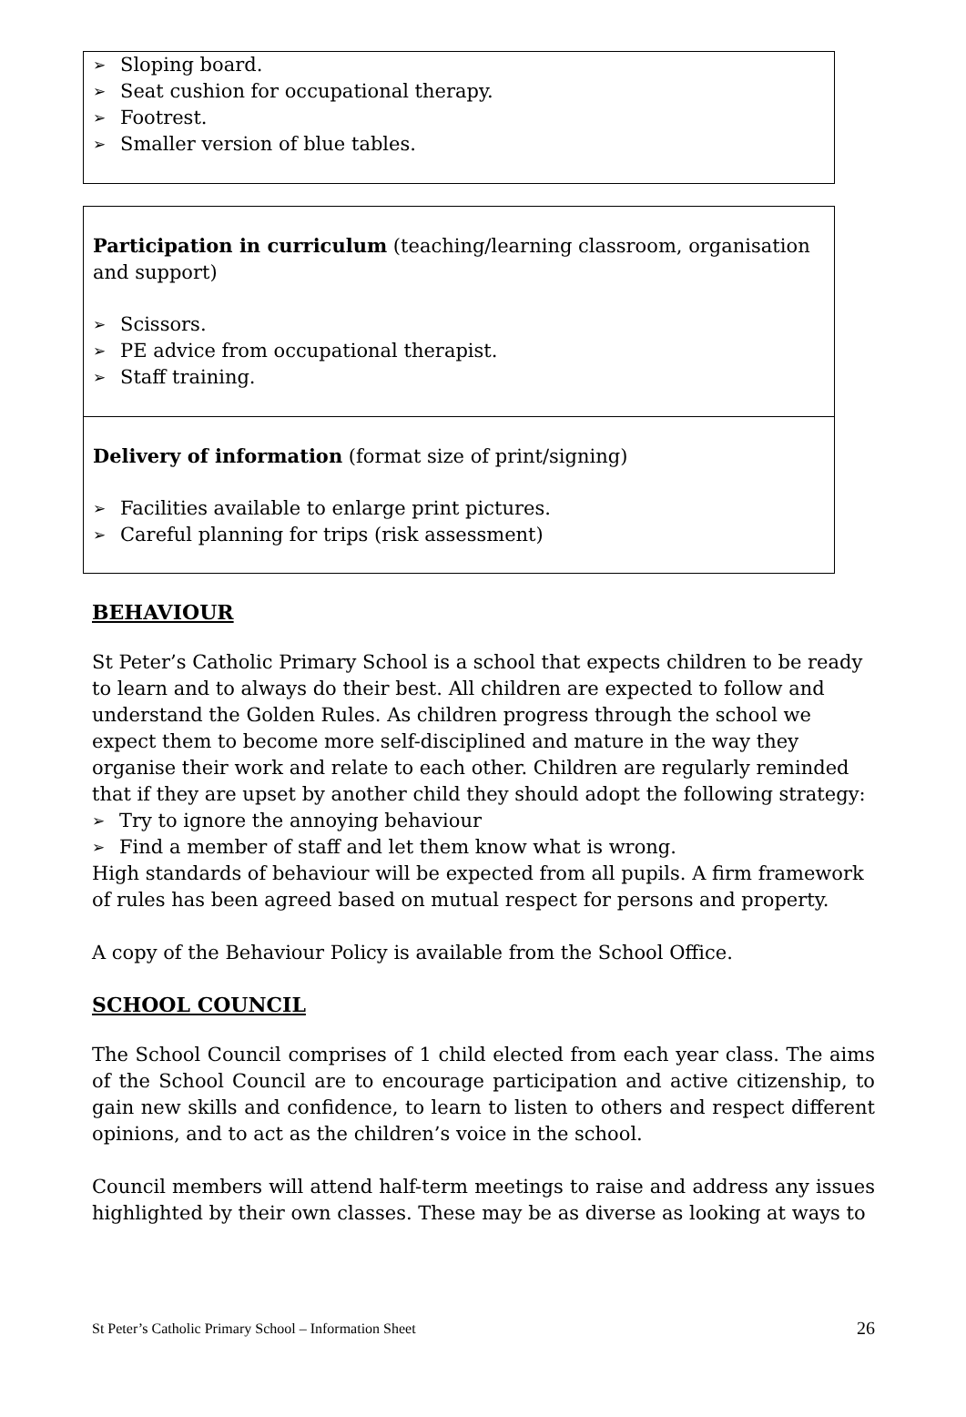➢ Sloping board.
➢ Seat cushion for occupational therapy.
➢ Footrest.
➢ Smaller version of blue tables.
Participation in curriculum (teaching/learning classroom, organisation and support)
➢ Scissors.
➢ PE advice from occupational therapist.
➢ Staff training.
Delivery of information (format size of print/signing)
➢ Facilities available to enlarge print pictures.
➢ Careful planning for trips (risk assessment)
BEHAVIOUR
St Peter’s Catholic Primary School is a school that expects children to be ready to learn and to always do their best. All children are expected to follow and understand the Golden Rules. As children progress through the school we expect them to become more self-disciplined and mature in the way they organise their work and relate to each other. Children are regularly reminded that if they are upset by another child they should adopt the following strategy:
➢ Try to ignore the annoying behaviour
➢ Find a member of staff and let them know what is wrong.
High standards of behaviour will be expected from all pupils. A firm framework of rules has been agreed based on mutual respect for persons and property.
A copy of the Behaviour Policy is available from the School Office.
SCHOOL COUNCIL
The School Council comprises of 1 child elected from each year class. The aims of the School Council are to encourage participation and active citizenship, to gain new skills and confidence, to learn to listen to others and respect different opinions, and to act as the children’s voice in the school.
Council members will attend half-term meetings to raise and address any issues highlighted by their own classes. These may be as diverse as looking at ways to
St Peter’s Catholic Primary School – Information Sheet 26